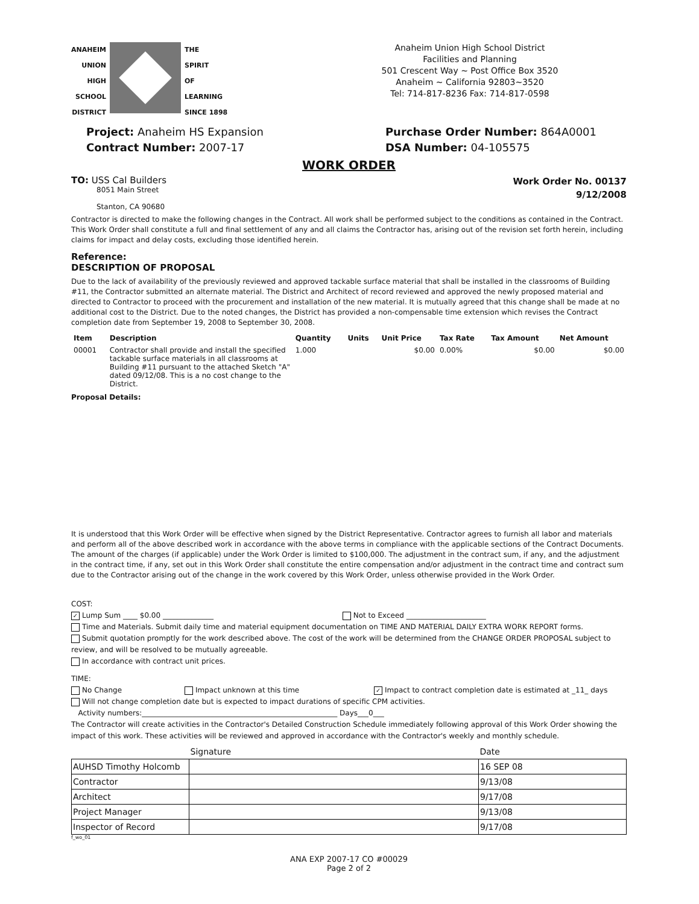ANAHEIM
UNION
HIGH
SCHOOL
DISTRICT
THE
SPIRIT
OF
LEARNING
SINCE 1898
Anaheim Union High School District
Facilities and Planning
501 Crescent Way ~ Post Office Box 3520
Anaheim ~ California 92803~3520
Tel: 714-817-8236 Fax: 714-817-0598
Project: Anaheim HS Expansion
Contract Number: 2007-17
Purchase Order Number: 864A0001
DSA Number: 04-105575
WORK ORDER
TO: USS Cal Builders
8051 Main Street
Stanton, CA 90680
Work Order No. 00137
9/12/2008
Contractor is directed to make the following changes in the Contract. All work shall be performed subject to the conditions as contained in the Contract. This Work Order shall constitute a full and final settlement of any and all claims the Contractor has, arising out of the revision set forth herein, including claims for impact and delay costs, excluding those identified herein.
Reference:
DESCRIPTION OF PROPOSAL
Due to the lack of availability of the previously reviewed and approved tackable surface material that shall be installed in the classrooms of Building #11, the Contractor submitted an alternate material. The District and Architect of record reviewed and approved the newly proposed material and directed to Contractor to proceed with the procurement and installation of the new material. It is mutually agreed that this change shall be made at no additional cost to the District. Due to the noted changes, the District has provided a non-compensable time extension which revises the Contract completion date from September 19, 2008 to September 30, 2008.
| Item | Description | Quantity | Units | Unit Price | Tax Rate | Tax Amount | Net Amount |
| --- | --- | --- | --- | --- | --- | --- | --- |
| 00001 | Contractor shall provide and install the specified tackable surface materials in all classrooms at Building #11 pursuant to the attached Sketch "A" dated 09/12/08. This is a no cost change to the District. | 1.000 | | $0.00 | 0.00% | $0.00 | $0.00 |
Proposal Details:
It is understood that this Work Order will be effective when signed by the District Representative. Contractor agrees to furnish all labor and materials and perform all of the above described work in accordance with the above terms in compliance with the applicable sections of the Contract Documents. The amount of the charges (if applicable) under the Work Order is limited to $100,000. The adjustment in the contract sum, if any, and the adjustment in the contract time, if any, set out in this Work Order shall constitute the entire compensation and/or adjustment in the contract time and contract sum due to the Contractor arising out of the change in the work covered by this Work Order, unless otherwise provided in the Work Order.
COST:
✓ Lump Sum ____ $0.00 ______________ Not to Exceed ______________________
Time and Materials. Submit daily time and material equipment documentation on TIME AND MATERIAL DAILY EXTRA WORK REPORT forms.
Submit quotation promptly for the work described above. The cost of the work will be determined from the CHANGE ORDER PROPOSAL subject to review, and will be resolved to be mutually agreeable.
In accordance with contract unit prices.
TIME:
No Change Impact unknown at this time ✓ Impact to contract completion date is estimated at _11_ days
Will not change completion date but is expected to impact durations of specific CPM activities.
Activity numbers:______________________________________________________ Days___0___
The Contractor will create activities in the Contractor's Detailed Construction Schedule immediately following approval of this Work Order showing the impact of this work. These activities will be reviewed and approved in accordance with the Contractor's weekly and monthly schedule.
| | Signature | Date |
| AUHSD Timothy Holcomb | | 16 SEP 08 |
| Contractor | | 9/13/08 |
| Architect | | 9/17/08 |
| Project Manager | | 9/13/08 |
| Inspector of Record | | 9/17/08 |
f_wo_01
ANA EXP 2007-17 CO #00029
Page 2 of 2